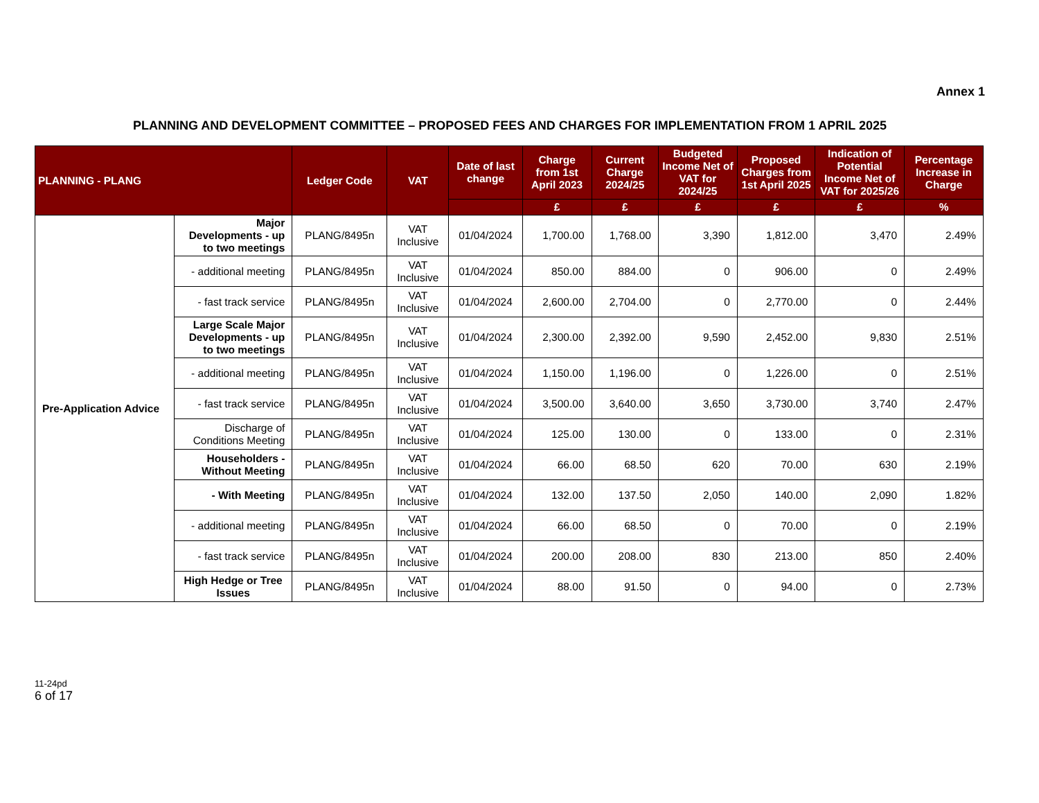Annex 1
PLANNING AND DEVELOPMENT COMMITTEE – PROPOSED FEES AND CHARGES FOR IMPLEMENTATION FROM 1 APRIL 2025
| PLANNING - PLANG | | Ledger Code | VAT | Date of last change | Charge from 1st April 2023 | Current Charge 2024/25 | Budgeted Income Net of VAT for 2024/25 | Proposed Charges from 1st April 2025 | Indication of Potential Income Net of VAT for 2025/26 | Percentage Increase in Charge |
| --- | --- | --- | --- | --- | --- | --- | --- | --- | --- | --- |
| | | | | | £ | £ | £ | £ | £ | % |
| Pre-Application Advice | Major Developments - up to two meetings | PLANG/8495n | VAT Inclusive | 01/04/2024 | 1,700.00 | 1,768.00 | 3,390 | 1,812.00 | 3,470 | 2.49% |
| | - additional meeting | PLANG/8495n | VAT Inclusive | 01/04/2024 | 850.00 | 884.00 | 0 | 906.00 | 0 | 2.49% |
| | - fast track service | PLANG/8495n | VAT Inclusive | 01/04/2024 | 2,600.00 | 2,704.00 | 0 | 2,770.00 | 0 | 2.44% |
| | Large Scale Major Developments - up to two meetings | PLANG/8495n | VAT Inclusive | 01/04/2024 | 2,300.00 | 2,392.00 | 9,590 | 2,452.00 | 9,830 | 2.51% |
| | - additional meeting | PLANG/8495n | VAT Inclusive | 01/04/2024 | 1,150.00 | 1,196.00 | 0 | 1,226.00 | 0 | 2.51% |
| | - fast track service | PLANG/8495n | VAT Inclusive | 01/04/2024 | 3,500.00 | 3,640.00 | 3,650 | 3,730.00 | 3,740 | 2.47% |
| | Discharge of Conditions Meeting | PLANG/8495n | VAT Inclusive | 01/04/2024 | 125.00 | 130.00 | 0 | 133.00 | 0 | 2.31% |
| | Householders - Without Meeting | PLANG/8495n | VAT Inclusive | 01/04/2024 | 66.00 | 68.50 | 620 | 70.00 | 630 | 2.19% |
| | - With Meeting | PLANG/8495n | VAT Inclusive | 01/04/2024 | 132.00 | 137.50 | 2,050 | 140.00 | 2,090 | 1.82% |
| | - additional meeting | PLANG/8495n | VAT Inclusive | 01/04/2024 | 66.00 | 68.50 | 0 | 70.00 | 0 | 2.19% |
| | - fast track service | PLANG/8495n | VAT Inclusive | 01/04/2024 | 200.00 | 208.00 | 830 | 213.00 | 850 | 2.40% |
| | High Hedge or Tree Issues | PLANG/8495n | VAT Inclusive | 01/04/2024 | 88.00 | 91.50 | 0 | 94.00 | 0 | 2.73% |
11-24pd
6 of 17